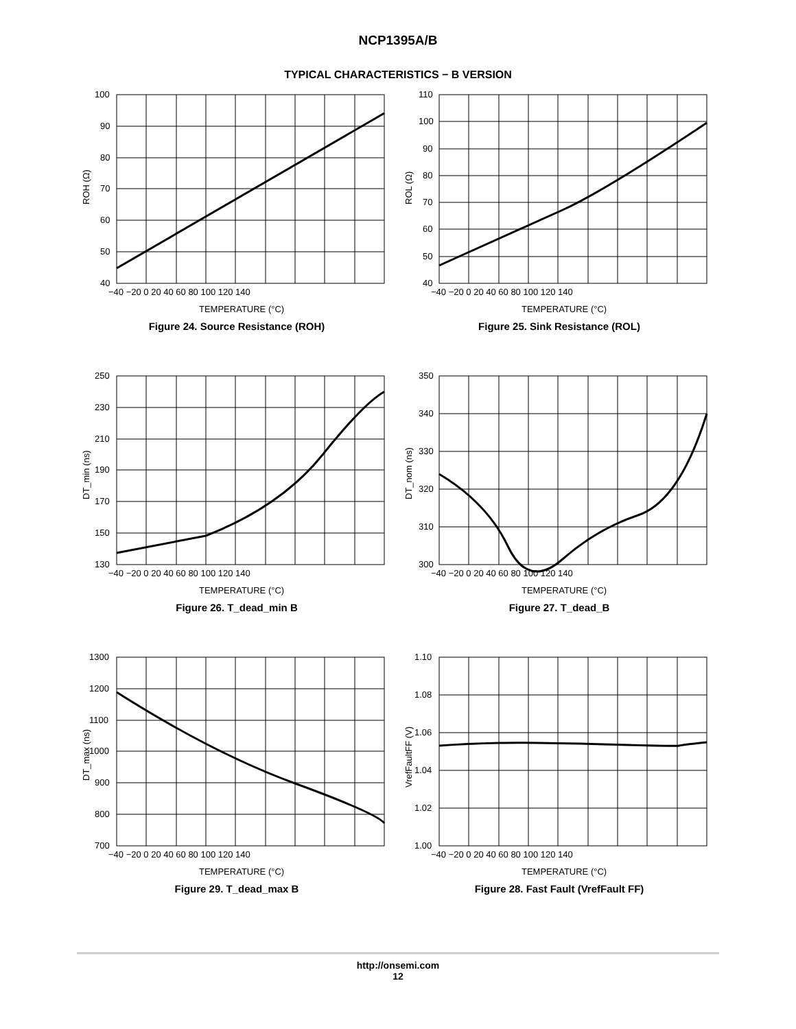NCP1395A/B
TYPICAL CHARACTERISTICS − B VERSION
ROH (Ω)
100
90
80
70
60
50
40
−40 −20 0 20 40 60 80 100 120 140
TEMPERATURE (°C)
Figure 24. Source Resistance (ROH)
ROL (Ω)
110
100
90
80
70
60
50
40
−40 −20 0 20 40 60 80 100 120 140
TEMPERATURE (°C)
Figure 25. Sink Resistance (ROL)
DT_min (ns)
250
230
210
190
170
150
130
−40 −20 0 20 40 60 80 100 120 140
TEMPERATURE (°C)
Figure 26. T_dead_min B
DT_nom (ns)
350
340
330
320
310
300
−40 −20 0 20 40 60 80 100 120 140
TEMPERATURE (°C)
Figure 27. T_dead_B
DT_max (ns)
1300
1200
1100
1000
900
800
700
−40 −20 0 20 40 60 80 100 120 140
TEMPERATURE (°C)
Figure 29. T_dead_max B
VrefFaultFF (V)
1.10
1.08
1.06
1.04
1.02
1.00
−40 −20 0 20 40 60 80 100 120 140
TEMPERATURE (°C)
Figure 28. Fast Fault (VrefFault FF)
http://onsemi.com
12